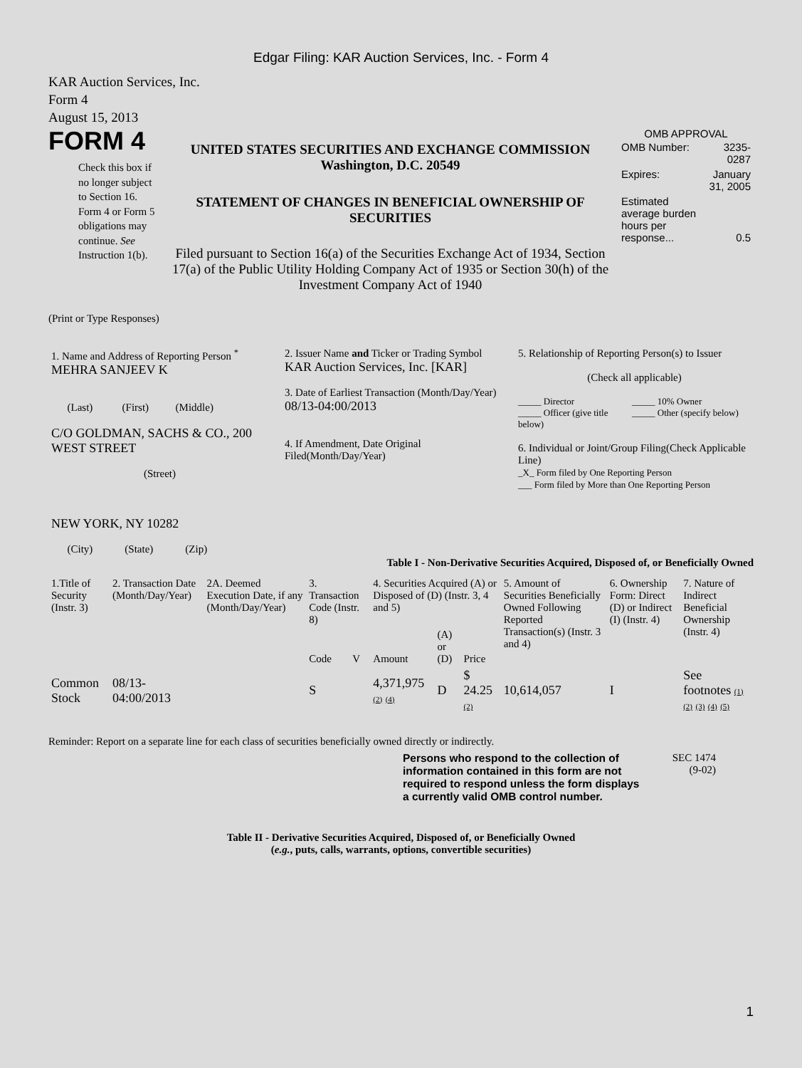Edgar Filing: KAR Auction Services, Inc. - Form 4
KAR Auction Services, Inc.
Form 4
August 15, 2013
FORM 4
Check this box if no longer subject to Section 16. Form 4 or Form 5 obligations may continue. See Instruction 1(b).
UNITED STATES SECURITIES AND EXCHANGE COMMISSION
Washington, D.C. 20549
STATEMENT OF CHANGES IN BENEFICIAL OWNERSHIP OF SECURITIES
Filed pursuant to Section 16(a) of the Securities Exchange Act of 1934, Section 17(a) of the Public Utility Holding Company Act of 1935 or Section 30(h) of the Investment Company Act of 1940
OMB APPROVAL
| OMB Number: | 3235-0287 |
| Expires: | January 31, 2005 |
| Estimated average burden hours per response... | 0.5 |
(Print or Type Responses)
| 1. Name and Address of Reporting Person <sup>*</sup> MEHRA SANJEEV K (Last) (First) (Middle) C/O GOLDMAN, SACHS & CO., 200 WEST STREET (Street) NEW YORK, NY 10282 (City) (State) (Zip) | 2. Issuer Name and Ticker or Trading Symbol KAR Auction Services, Inc. [KAR] 3. Date of Earliest Transaction (Month/Day/Year) 08/13-04:00/2013 4. If Amendment, Date Original Filed(Month/Day/Year) | 5. Relationship of Reporting Person(s) to Issuer (Check all applicable) _____ Director _____ Officer (give title below) _____ 10% Owner _____ Other (specify below) 6. Individual or Joint/Group Filing(Check Applicable Line) _X_ Form filed by One Reporting Person ___ Form filed by More than One Reporting Person |
Table I - Non-Derivative Securities Acquired, Disposed of, or Beneficially Owned
| 1.Title of Security (Instr. 3) | 2. Transaction Date (Month/Day/Year) | 2A. Deemed Execution Date, if any (Month/Day/Year) | 3. Transaction Code (Instr. 8) | | 4. Securities Acquired (A) or Disposed of (D) (Instr. 3, 4 and 5) | | | 5. Amount of Securities Beneficially Owned Following Reported Transaction(s) (Instr. 3 and 4) | 6. Ownership Form: Direct (D) or Indirect (I) (Instr. 4) | 7. Nature of Indirect Beneficial Ownership (Instr. 4) |
| --- | --- | --- | --- | --- | --- | --- | --- | --- | --- | --- |
| | | | Code | V | Amount | (A) or (D) | Price | | | |
| Common Stock | 08/13-04:00/2013 | | S | | 4,371,975 (2) (4) | D | $ 24.25 (2) | 10,614,057 | I | See footnotes (1) (2) (3) (4) (5) |
Reminder: Report on a separate line for each class of securities beneficially owned directly or indirectly.
Persons who respond to the collection of information contained in this form are not required to respond unless the form displays a currently valid OMB control number.
SEC 1474
(9-02)
Table II - Derivative Securities Acquired, Disposed of, or Beneficially Owned
(e.g., puts, calls, warrants, options, convertible securities)
1